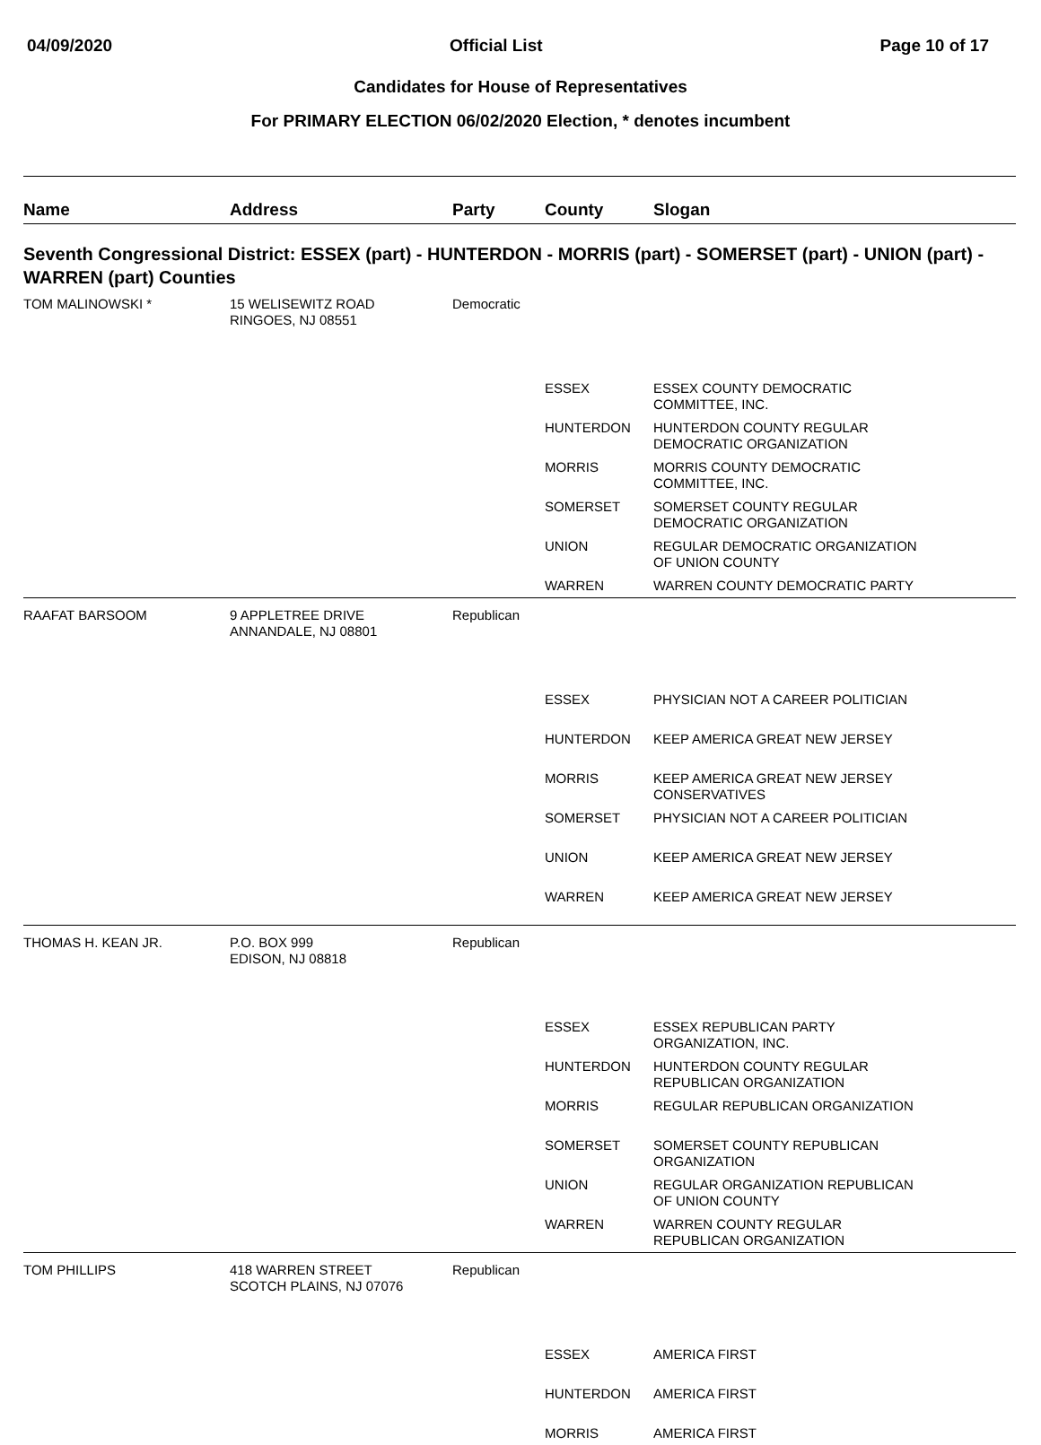04/09/2020 Official List Page 10 of 17
Candidates for House of Representatives
For PRIMARY ELECTION 06/02/2020 Election, * denotes incumbent
| Name | Address | Party | County | Slogan |
| --- | --- | --- | --- | --- |
| Seventh Congressional District: ESSEX (part) - HUNTERDON - MORRIS (part) - SOMERSET (part) - UNION (part) - WARREN (part) Counties | | | | |
| TOM MALINOWSKI * | 15 WELISEWITZ ROAD RINGOES, NJ 08551 | Democratic | | |
| | | | ESSEX | ESSEX COUNTY DEMOCRATIC COMMITTEE, INC. |
| | | | HUNTERDON | HUNTERDON COUNTY REGULAR DEMOCRATIC ORGANIZATION |
| | | | MORRIS | MORRIS COUNTY DEMOCRATIC COMMITTEE, INC. |
| | | | SOMERSET | SOMERSET COUNTY REGULAR DEMOCRATIC ORGANIZATION |
| | | | UNION | REGULAR DEMOCRATIC ORGANIZATION OF UNION COUNTY |
| | | | WARREN | WARREN COUNTY DEMOCRATIC PARTY |
| RAAFAT BARSOOM | 9 APPLETREE DRIVE ANNANDALE, NJ 08801 | Republican | | |
| | | | ESSEX | PHYSICIAN NOT A CAREER POLITICIAN |
| | | | HUNTERDON | KEEP AMERICA GREAT NEW JERSEY |
| | | | MORRIS | KEEP AMERICA GREAT NEW JERSEY CONSERVATIVES |
| | | | SOMERSET | PHYSICIAN NOT A CAREER POLITICIAN |
| | | | UNION | KEEP AMERICA GREAT NEW JERSEY |
| | | | WARREN | KEEP AMERICA GREAT NEW JERSEY |
| THOMAS H. KEAN JR. | P.O. BOX 999 EDISON, NJ 08818 | Republican | | |
| | | | ESSEX | ESSEX REPUBLICAN PARTY ORGANIZATION, INC. |
| | | | HUNTERDON | HUNTERDON COUNTY REGULAR REPUBLICAN ORGANIZATION |
| | | | MORRIS | REGULAR REPUBLICAN ORGANIZATION |
| | | | SOMERSET | SOMERSET COUNTY REPUBLICAN ORGANIZATION |
| | | | UNION | REGULAR ORGANIZATION REPUBLICAN OF UNION COUNTY |
| | | | WARREN | WARREN COUNTY REGULAR REPUBLICAN ORGANIZATION |
| TOM PHILLIPS | 418 WARREN STREET SCOTCH PLAINS, NJ 07076 | Republican | | |
| | | | ESSEX | AMERICA FIRST |
| | | | HUNTERDON | AMERICA FIRST |
| | | | MORRIS | AMERICA FIRST |